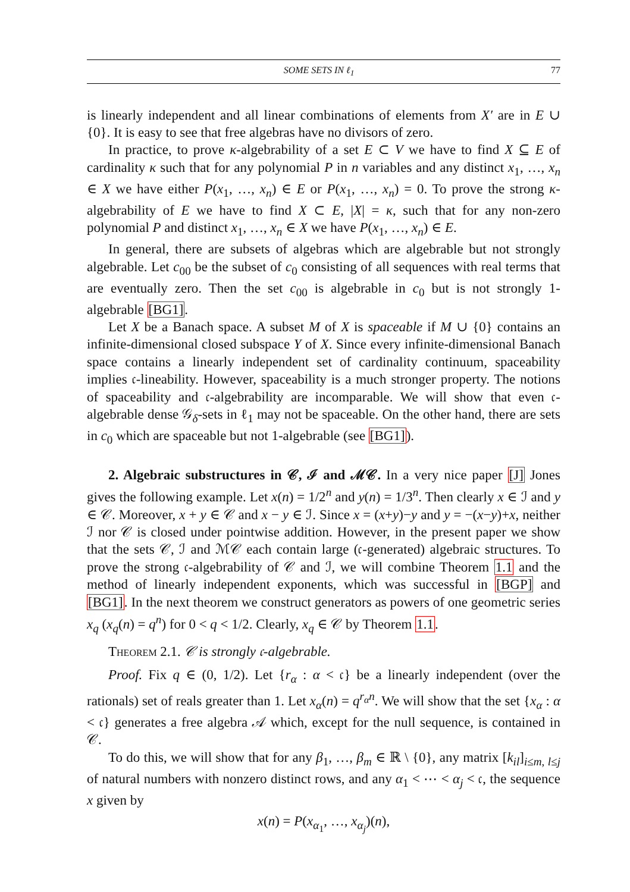SOME SETS IN ℓ<sub>1</sub> 77
is linearly independent and all linear combinations of elements from X′ are in E ∪ {0}. It is easy to see that free algebras have no divisors of zero.
In practice, to prove κ-algebrability of a set E ⊂ V we have to find X ⊆ E of cardinality κ such that for any polynomial P in n variables and any distinct x<sub>1</sub>, …, x<sub>n</sub> ∈ X we have either P(x<sub>1</sub>, …, x<sub>n</sub>) ∈ E or P(x<sub>1</sub>, …, x<sub>n</sub>) = 0. To prove the strong κ-algebrability of E we have to find X ⊂ E, |X| = κ, such that for any non-zero polynomial P and distinct x<sub>1</sub>, …, x<sub>n</sub> ∈ X we have P(x<sub>1</sub>, …, x<sub>n</sub>) ∈ E.
In general, there are subsets of algebras which are algebrable but not strongly algebrable. Let c<sub>00</sub> be the subset of c<sub>0</sub> consisting of all sequences with real terms that are eventually zero. Then the set c<sub>00</sub> is algebrable in c<sub>0</sub> but is not strongly 1-algebrable [BG1].
Let X be a Banach space. A subset M of X is spaceable if M ∪ {0} contains an infinite-dimensional closed subspace Y of X. Since every infinite-dimensional Banach space contains a linearly independent set of cardinality continuum, spaceability implies 𝔠-lineability. However, spaceability is a much stronger property. The notions of spaceability and 𝔠-algebrability are incomparable. We will show that even 𝔠-algebrable dense 𝒢<sub>δ</sub>-sets in ℓ<sub>1</sub> may not be spaceable. On the other hand, there are sets in c<sub>0</sub> which are spaceable but not 1-algebrable (see [BG1]).
2. Algebraic substructures in 𝒞, ℐ and ℳ𝒞. In a very nice paper [J] Jones gives the following example. Let x(n) = 1/2<sup>n</sup> and y(n) = 1/3<sup>n</sup>. Then clearly x ∈ ℐ and y ∈ 𝒞. Moreover, x + y ∈ 𝒞 and x − y ∈ ℐ. Since x = (x+y)−y and y = −(x−y)+x, neither ℐ nor 𝒞 is closed under pointwise addition. However, in the present paper we show that the sets 𝒞, ℐ and ℳ𝒞 each contain large (𝔠-generated) algebraic structures. To prove the strong 𝔠-algebrability of 𝒞 and ℐ, we will combine Theorem 1.1 and the method of linearly independent exponents, which was successful in [BGP] and [BG1]. In the next theorem we construct generators as powers of one geometric series x<sub>q</sub> (x<sub>q</sub>(n) = q<sup>n</sup>) for 0 < q < 1/2. Clearly, x<sub>q</sub> ∈ 𝒞 by Theorem 1.1.
Theorem 2.1. 𝒞 is strongly 𝔠-algebrable.
Proof. Fix q ∈ (0, 1/2). Let {r<sub>α</sub> : α < 𝔠} be a linearly independent (over the rationals) set of reals greater than 1. Let x<sub>α</sub>(n) = q<sup>r<sub>α</sub>n</sup>. We will show that the set {x<sub>α</sub> : α < 𝔠} generates a free algebra 𝒜 which, except for the null sequence, is contained in 𝒞.
To do this, we will show that for any β<sub>1</sub>, …, β<sub>m</sub> ∈ ℝ \ {0}, any matrix [k<sub>il</sub>]<sub>i≤m, l≤j</sub> of natural numbers with nonzero distinct rows, and any α<sub>1</sub> < ⋯ < α<sub>j</sub> < 𝔠, the sequence x given by
x(n) = P(x<sub>α<sub>1</sub></sub>, …, x<sub>α<sub>j</sub></sub>)(n),